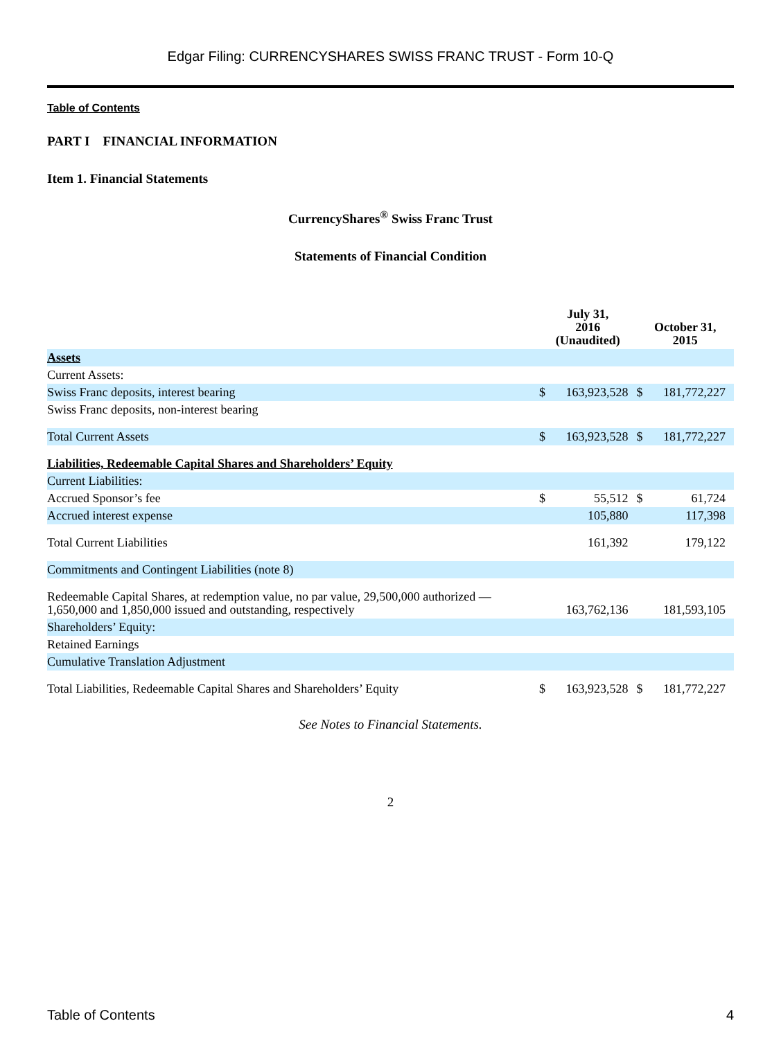Edgar Filing: CURRENCYSHARES SWISS FRANC TRUST - Form 10-Q
Table of Contents
PART I FINANCIAL INFORMATION
Item 1. Financial Statements
CurrencyShares<sup>®</sup> Swiss Franc Trust
Statements of Financial Condition
| | July 31, 2016 (Unaudited) | | October 31, 2015 | |
| --- | --- | --- | --- | --- |
| Assets | | | | |
| Current Assets: | | | | |
| Swiss Franc deposits, interest bearing | $ | 163,923,528 | $ | 181,772,227 |
| Swiss Franc deposits, non-interest bearing | | | | |
| Total Current Assets | $ | 163,923,528 | $ | 181,772,227 |
| Liabilities, Redeemable Capital Shares and Shareholders’ Equity | | | | |
| Current Liabilities: | | | | |
| Accrued Sponsor’s fee | $ | 55,512 | $ | 61,724 |
| Accrued interest expense | | 105,880 | | 117,398 |
| Total Current Liabilities | | 161,392 | | 179,122 |
| Commitments and Contingent Liabilities (note 8) | | | | |
| Redeemable Capital Shares, at redemption value, no par value, 29,500,000 authorized — 1,650,000 and 1,850,000 issued and outstanding, respectively | | 163,762,136 | | 181,593,105 |
| Shareholders’ Equity: | | | | |
| Retained Earnings | | | | |
| Cumulative Translation Adjustment | | | | |
| Total Liabilities, Redeemable Capital Shares and Shareholders’ Equity | $ | 163,923,528 | $ | 181,772,227 |
See Notes to Financial Statements.
2
Table of Contents 4